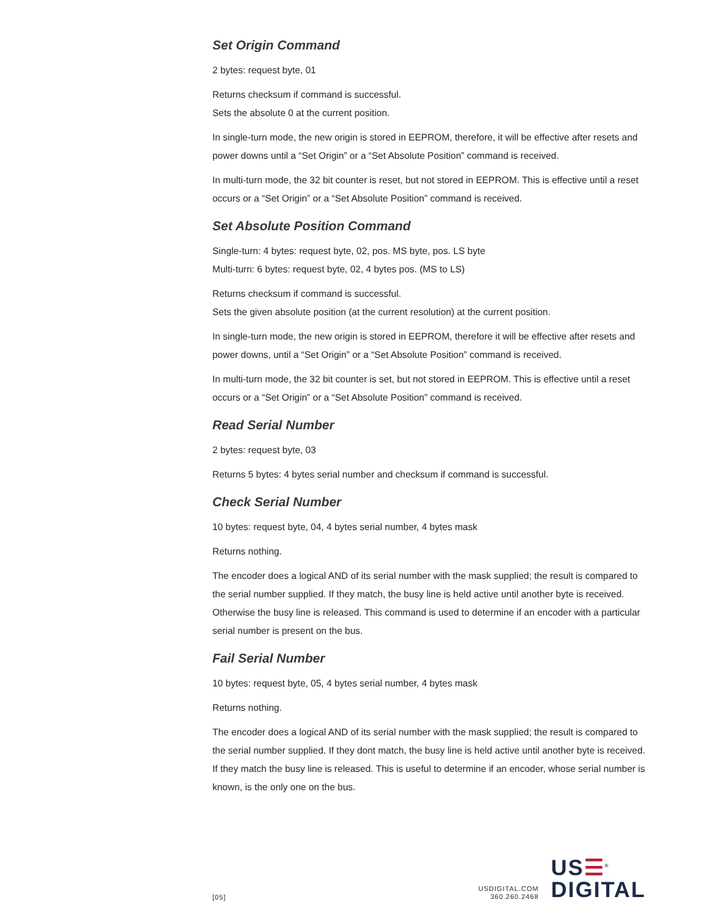Set Origin Command
2 bytes: request byte, 01
Returns checksum if command is successful.
Sets the absolute 0 at the current position.
In single-turn mode, the new origin is stored in EEPROM, therefore, it will be effective after resets and power downs until a “Set Origin” or a “Set Absolute Position” command is received.
In multi-turn mode, the 32 bit counter is reset, but not stored in EEPROM. This is effective until a reset occurs or a “Set Origin” or a “Set Absolute Position” command is received.
Set Absolute Position Command
Single-turn: 4 bytes: request byte, 02, pos. MS byte, pos. LS byte
Multi-turn: 6 bytes: request byte, 02, 4 bytes pos. (MS to LS)
Returns checksum if command is successful.
Sets the given absolute position (at the current resolution) at the current position.
In single-turn mode, the new origin is stored in EEPROM, therefore it will be effective after resets and power downs, until a “Set Origin” or a “Set Absolute Position” command is received.
In multi-turn mode, the 32 bit counter is set, but not stored in EEPROM. This is effective until a reset occurs or a “Set Origin” or a “Set Absolute Position” command is received.
Read Serial Number
2 bytes: request byte, 03
Returns 5 bytes: 4 bytes serial number and checksum if command is successful.
Check Serial Number
10 bytes: request byte, 04, 4 bytes serial number, 4 bytes mask
Returns nothing.
The encoder does a logical AND of its serial number with the mask supplied; the result is compared to the serial number supplied. If they match, the busy line is held active until another byte is received. Otherwise the busy line is released. This command is used to determine if an encoder with a particular serial number is present on the bus.
Fail Serial Number
10 bytes: request byte, 05, 4 bytes serial number, 4 bytes mask
Returns nothing.
The encoder does a logical AND of its serial number with the mask supplied; the result is compared to the serial number supplied. If they dont match, the busy line is held active until another byte is received. If they match the busy line is released. This is useful to determine if an encoder, whose serial number is known, is the only one on the bus.
[05]
USDIGITAL.COM
360.260.2468
US☰<sup>®</sup>
DIGITAL